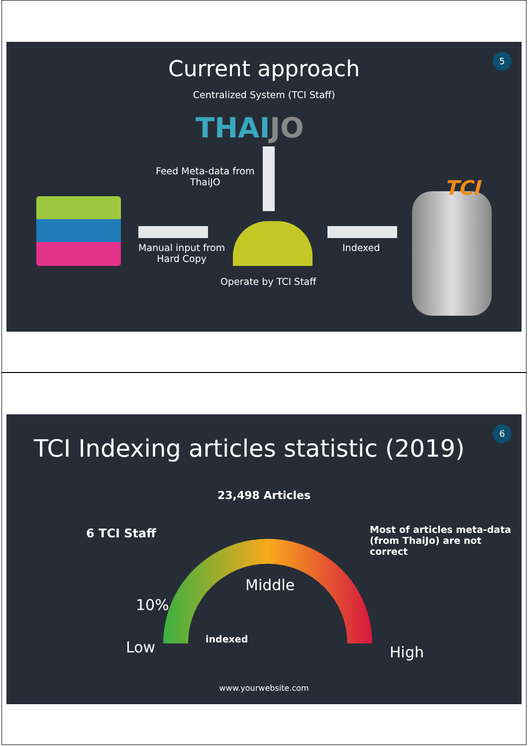5 Current approach
Centralized System (TCI Staff)
THAIJO
Feed Meta-data from
ThaiJO
Manual input from
Hard Copy
Operate by TCI Staff
Indexed
TCI
6
TCI Indexing articles statistic (2019)
23,498 Articles
6 TCI Staff
Most of articles meta-data
(from ThaiJo) are not correct
Middle
10%
Low indexed
High
www.yourwebsite.com